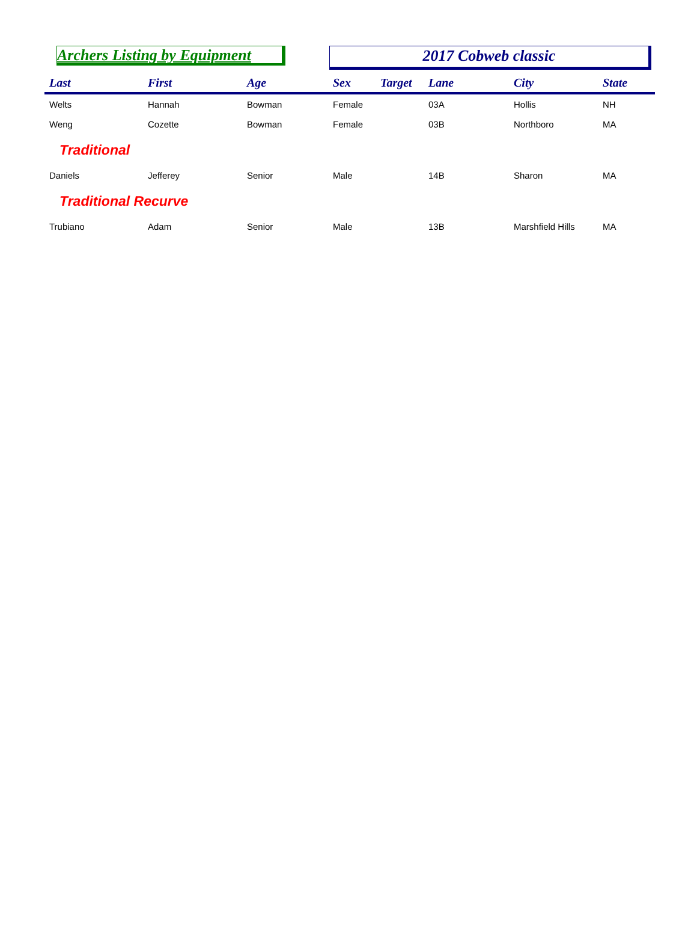Archers Listing by Equipment
2017 Cobweb classic
| Last | First | Age | Sex | Target | Lane | City | State |
| --- | --- | --- | --- | --- | --- | --- | --- |
| Welts | Hannah | Bowman | Female | | 03A | Hollis | NH |
| Weng | Cozette | Bowman | Female | | 03B | Northboro | MA |
| Traditional | | | | | | | |
| Daniels | Jefferey | Senior | Male | | 14B | Sharon | MA |
| Traditional Recurve | | | | | | | |
| Trubiano | Adam | Senior | Male | | 13B | Marshfield Hills | MA |